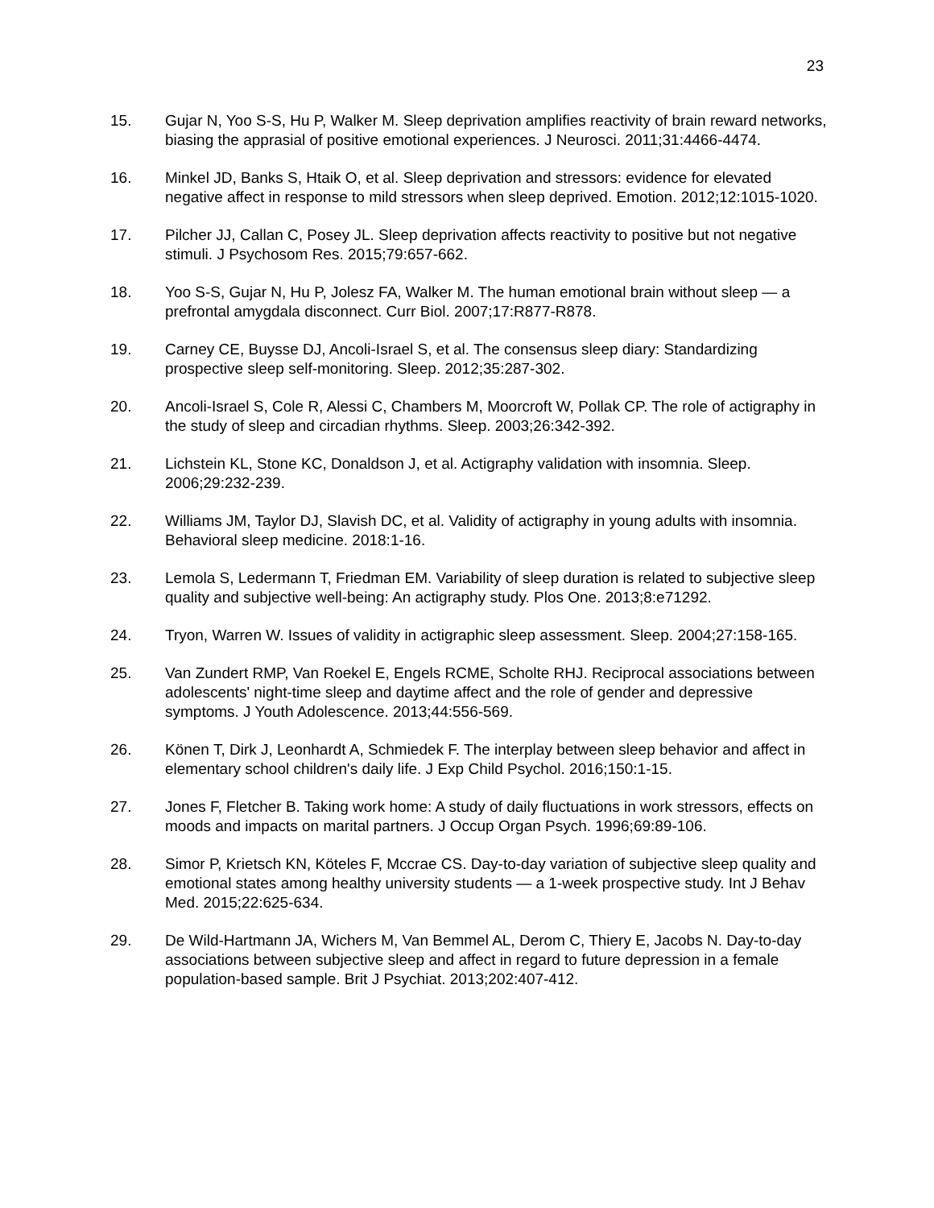23
15. Gujar N, Yoo S-S, Hu P, Walker M. Sleep deprivation amplifies reactivity of brain reward networks, biasing the apprasial of positive emotional experiences. J Neurosci. 2011;31:4466-4474.
16. Minkel JD, Banks S, Htaik O, et al. Sleep deprivation and stressors: evidence for elevated negative affect in response to mild stressors when sleep deprived. Emotion. 2012;12:1015-1020.
17. Pilcher JJ, Callan C, Posey JL. Sleep deprivation affects reactivity to positive but not negative stimuli. J Psychosom Res. 2015;79:657-662.
18. Yoo S-S, Gujar N, Hu P, Jolesz FA, Walker M. The human emotional brain without sleep — a prefrontal amygdala disconnect. Curr Biol. 2007;17:R877-R878.
19. Carney CE, Buysse DJ, Ancoli-Israel S, et al. The consensus sleep diary: Standardizing prospective sleep self-monitoring. Sleep. 2012;35:287-302.
20. Ancoli-Israel S, Cole R, Alessi C, Chambers M, Moorcroft W, Pollak CP. The role of actigraphy in the study of sleep and circadian rhythms. Sleep. 2003;26:342-392.
21. Lichstein KL, Stone KC, Donaldson J, et al. Actigraphy validation with insomnia. Sleep. 2006;29:232-239.
22. Williams JM, Taylor DJ, Slavish DC, et al. Validity of actigraphy in young adults with insomnia. Behavioral sleep medicine. 2018:1-16.
23. Lemola S, Ledermann T, Friedman EM. Variability of sleep duration is related to subjective sleep quality and subjective well-being: An actigraphy study. Plos One. 2013;8:e71292.
24. Tryon, Warren W. Issues of validity in actigraphic sleep assessment. Sleep. 2004;27:158-165.
25. Van Zundert RMP, Van Roekel E, Engels RCME, Scholte RHJ. Reciprocal associations between adolescents' night-time sleep and daytime affect and the role of gender and depressive symptoms. J Youth Adolescence. 2013;44:556-569.
26. Könen T, Dirk J, Leonhardt A, Schmiedek F. The interplay between sleep behavior and affect in elementary school children's daily life. J Exp Child Psychol. 2016;150:1-15.
27. Jones F, Fletcher B. Taking work home: A study of daily fluctuations in work stressors, effects on moods and impacts on marital partners. J Occup Organ Psych. 1996;69:89-106.
28. Simor P, Krietsch KN, Köteles F, Mccrae CS. Day-to-day variation of subjective sleep quality and emotional states among healthy university students — a 1-week prospective study. Int J Behav Med. 2015;22:625-634.
29. De Wild-Hartmann JA, Wichers M, Van Bemmel AL, Derom C, Thiery E, Jacobs N. Day-to-day associations between subjective sleep and affect in regard to future depression in a female population-based sample. Brit J Psychiat. 2013;202:407-412.